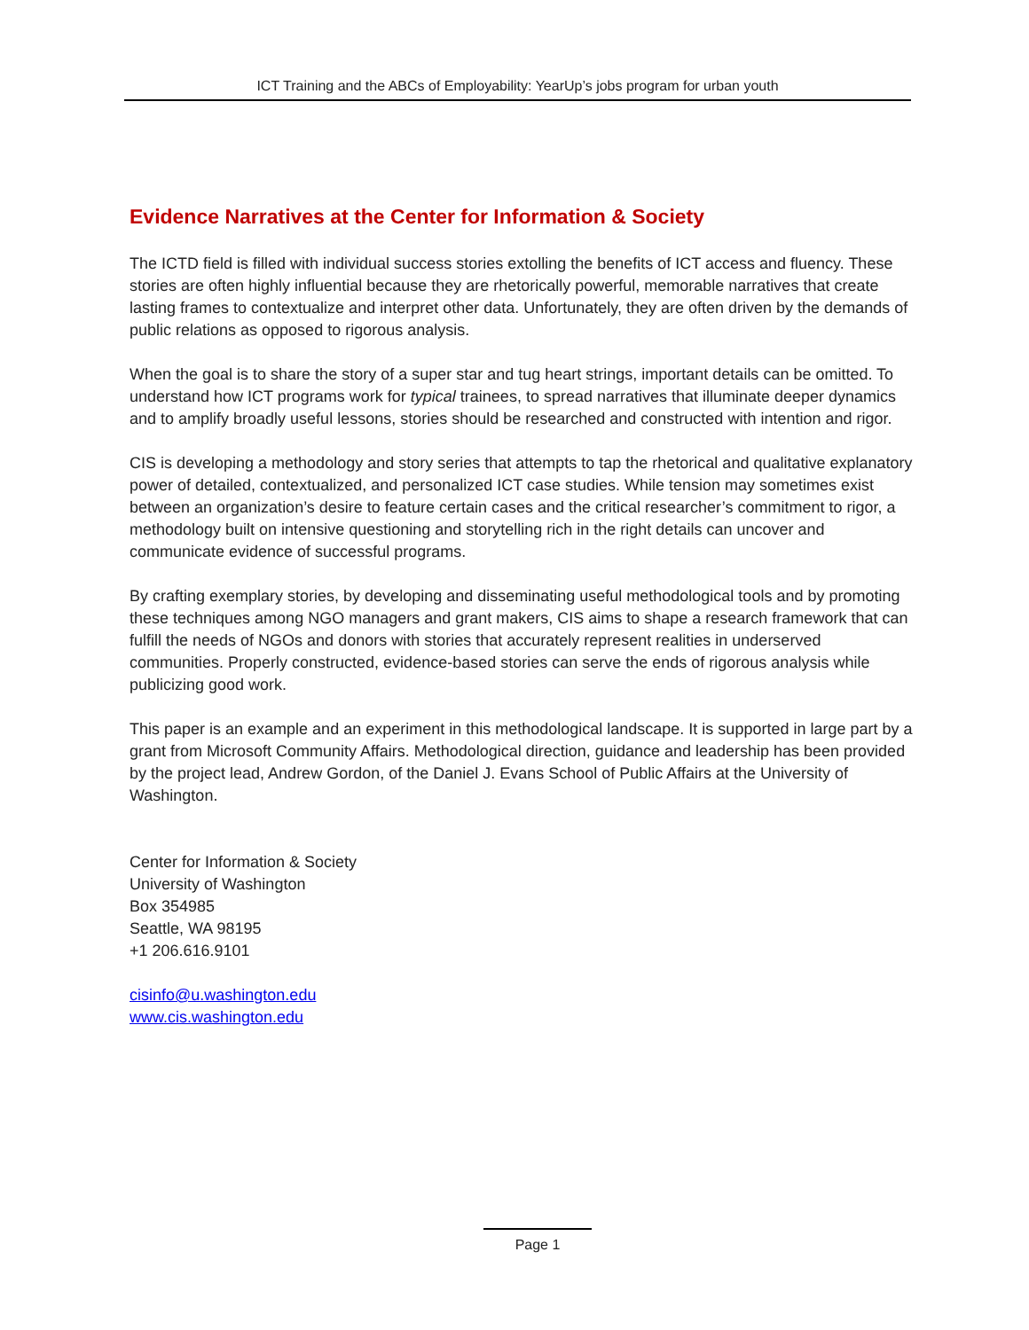ICT Training and the ABCs of Employability: YearUp’s jobs program for urban youth
Evidence Narratives at the Center for Information & Society
The ICTD field is filled with individual success stories extolling the benefits of ICT access and fluency. These stories are often highly influential because they are rhetorically powerful, memorable narratives that create lasting frames to contextualize and interpret other data. Unfortunately, they are often driven by the demands of public relations as opposed to rigorous analysis.
When the goal is to share the story of a super star and tug heart strings, important details can be omitted. To understand how ICT programs work for typical trainees, to spread narratives that illuminate deeper dynamics and to amplify broadly useful lessons, stories should be researched and constructed with intention and rigor.
CIS is developing a methodology and story series that attempts to tap the rhetorical and qualitative explanatory power of detailed, contextualized, and personalized ICT case studies. While tension may sometimes exist between an organization’s desire to feature certain cases and the critical researcher’s commitment to rigor, a methodology built on intensive questioning and storytelling rich in the right details can uncover and communicate evidence of successful programs.
By crafting exemplary stories, by developing and disseminating useful methodological tools and by promoting these techniques among NGO managers and grant makers, CIS aims to shape a research framework that can fulfill the needs of NGOs and donors with stories that accurately represent realities in underserved communities. Properly constructed, evidence-based stories can serve the ends of rigorous analysis while publicizing good work.
This paper is an example and an experiment in this methodological landscape. It is supported in large part by a grant from Microsoft Community Affairs. Methodological direction, guidance and leadership has been provided by the project lead, Andrew Gordon, of the Daniel J. Evans School of Public Affairs at the University of Washington.
Center for Information & Society
University of Washington
Box 354985
Seattle, WA 98195
+1 206.616.9101
cisinfo@u.washington.edu
www.cis.washington.edu
Page 1